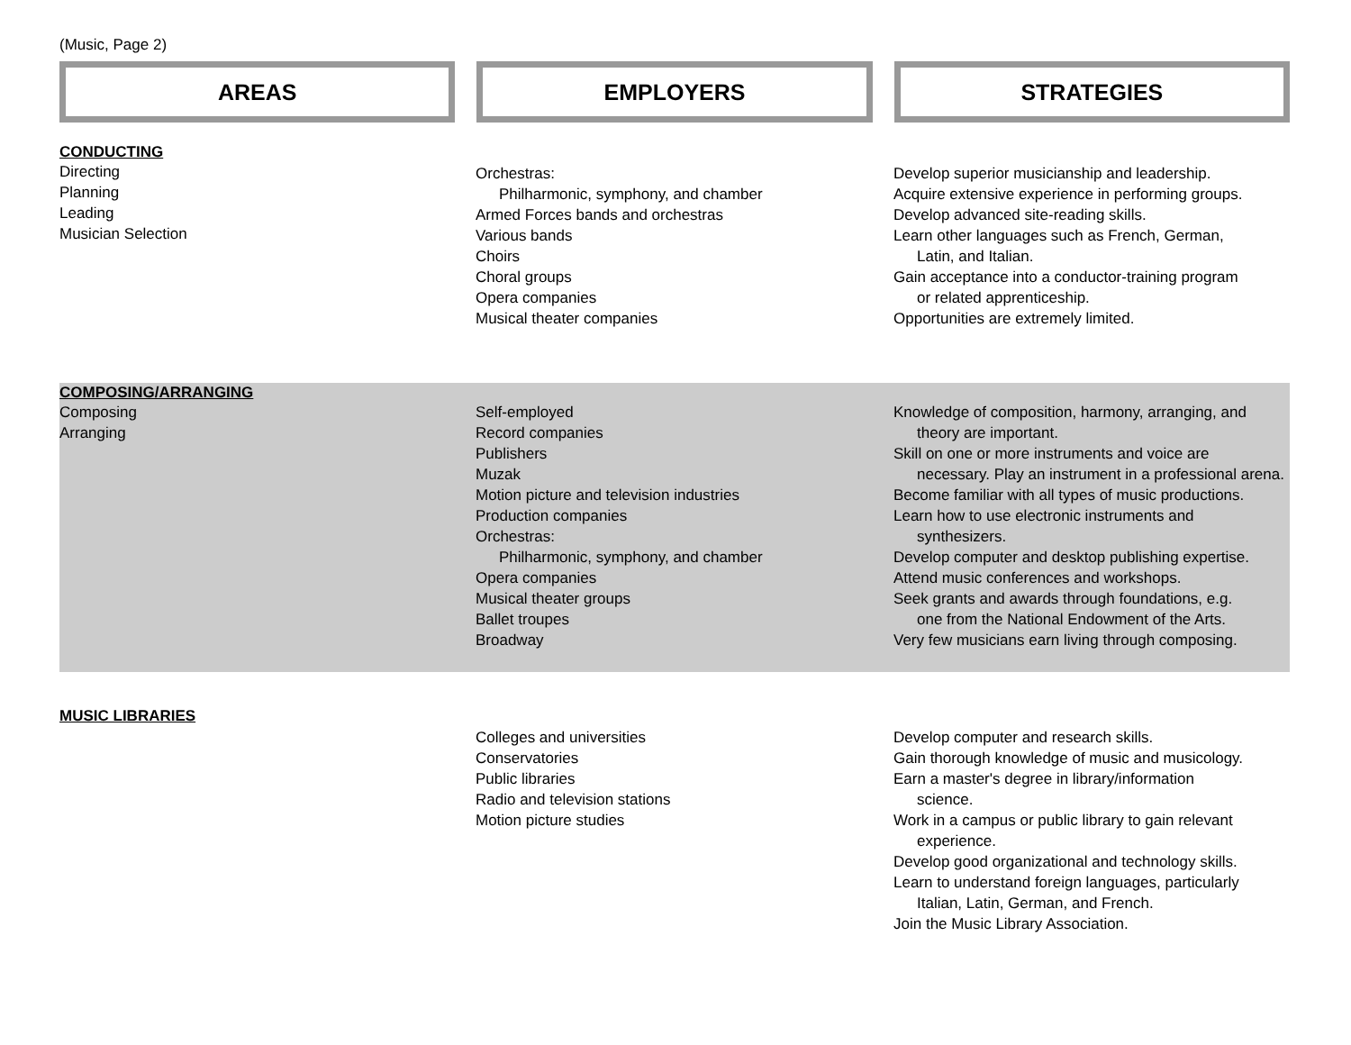(Music, Page 2)
AREAS EMPLOYERS STRATEGIES
| CONDUCTING Directing Planning Leading Musician Selection | Orchestras: Philharmonic, symphony, and chamber Armed Forces bands and orchestras Various bands Choirs Choral groups Opera companies Musical theater companies | Develop superior musicianship and leadership. Acquire extensive experience in performing groups. Develop advanced site-reading skills. Learn other languages such as French, German, Latin, and Italian. Gain acceptance into a conductor-training program or related apprenticeship. Opportunities are extremely limited. |
| COMPOSING/ARRANGING Composing Arranging | Self-employed Record companies Publishers Muzak Motion picture and television industries Production companies Orchestras: Philharmonic, symphony, and chamber Opera companies Musical theater groups Ballet troupes Broadway | Knowledge of composition, harmony, arranging, and theory are important. Skill on one or more instruments and voice are necessary. Play an instrument in a professional arena. Become familiar with all types of music productions. Learn how to use electronic instruments and synthesizers. Develop computer and desktop publishing expertise. Attend music conferences and workshops. Seek grants and awards through foundations, e.g. one from the National Endowment of the Arts. Very few musicians earn living through composing. |
| MUSIC LIBRARIES | Colleges and universities Conservatories Public libraries Radio and television stations Motion picture studies | Develop computer and research skills. Gain thorough knowledge of music and musicology. Earn a master's degree in library/information science. Work in a campus or public library to gain relevant experience. Develop good organizational and technology skills. Learn to understand foreign languages, particularly Italian, Latin, German, and French. Join the Music Library Association. |